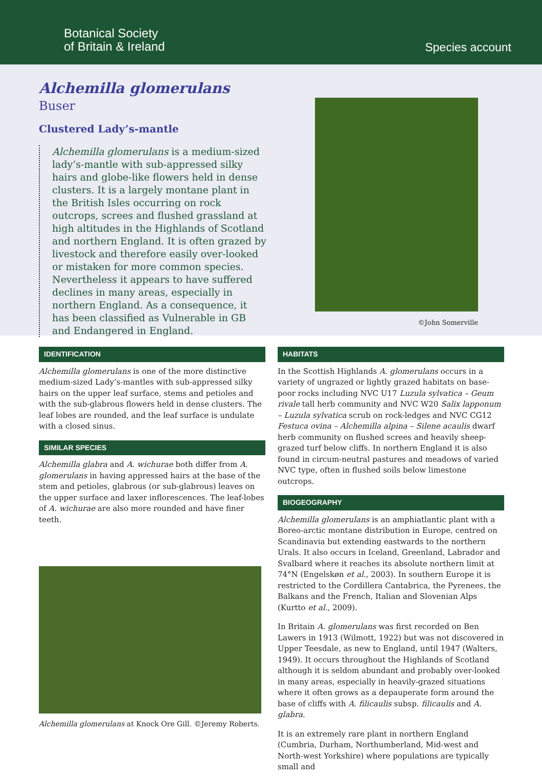Botanical Society
of Britain & Ireland
Species account
Alchemilla glomerulans Buser
Clustered Lady’s-mantle
Alchemilla glomerulans is a medium-sized lady’s-mantle with sub-appressed silky hairs and globe-like flowers held in dense clusters. It is a largely montane plant in the British Isles occurring on rock outcrops, screes and flushed grassland at high altitudes in the Highlands of Scotland and northern England. It is often grazed by livestock and therefore easily over-looked or mistaken for more common species. Nevertheless it appears to have suffered declines in many areas, especially in northern England. As a consequence, it has been classified as Vulnerable in GB and Endangered in England.
©John Somerville
IDENTIFICATION
Alchemilla glomerulans is one of the more distinctive medium-sized Lady’s-mantles with sub-appressed silky hairs on the upper leaf surface, stems and petioles and with the sub-glabrous flowers held in dense clusters. The leaf lobes are rounded, and the leaf surface is undulate with a closed sinus.
SIMILAR SPECIES
Alchemilla glabra and A. wichurae both differ from A. glomerulans in having appressed hairs at the base of the stem and petioles, glabrous (or sub-glabrous) leaves on the upper surface and laxer inflorescences. The leaf-lobes of A. wichurae are also more rounded and have finer teeth.
Alchemilla glomerulans at Knock Ore Gill. ©Jeremy Roberts.
HABITATS
In the Scottish Highlands A. glomerulans occurs in a variety of ungrazed or lightly grazed habitats on base-poor rocks including NVC U17 Luzula sylvatica – Geum rivale tall herb community and NVC W20 Salix lapponum – Luzula sylvatica scrub on rock-ledges and NVC CG12 Festuca ovina – Alchemilla alpina – Silene acaulis dwarf herb community on flushed screes and heavily sheep-grazed turf below cliffs. In northern England it is also found in circum-neutral pastures and meadows of varied NVC type, often in flushed soils below limestone outcrops.
BIOGEOGRAPHY
Alchemilla glomerulans is an amphiatlantic plant with a Boreo-arctic montane distribution in Europe, centred on Scandinavia but extending eastwards to the northern Urals. It also occurs in Iceland, Greenland, Labrador and Svalbard where it reaches its absolute northern limit at 74°N (Engelskøn et al., 2003). In southern Europe it is restricted to the Cordillera Cantabrica, the Pyrenees, the Balkans and the French, Italian and Slovenian Alps (Kurtto et al., 2009).
In Britain A. glomerulans was first recorded on Ben Lawers in 1913 (Wilmott, 1922) but was not discovered in Upper Teesdale, as new to England, until 1947 (Walters, 1949). It occurs throughout the Highlands of Scotland although it is seldom abundant and probably over-looked in many areas, especially in heavily-grazed situations where it often grows as a depauperate form around the base of cliffs with A. filicaulis subsp. filicaulis and A. glabra.
It is an extremely rare plant in northern England (Cumbria, Durham, Northumberland, Mid-west and North-west Yorkshire) where populations are typically small and